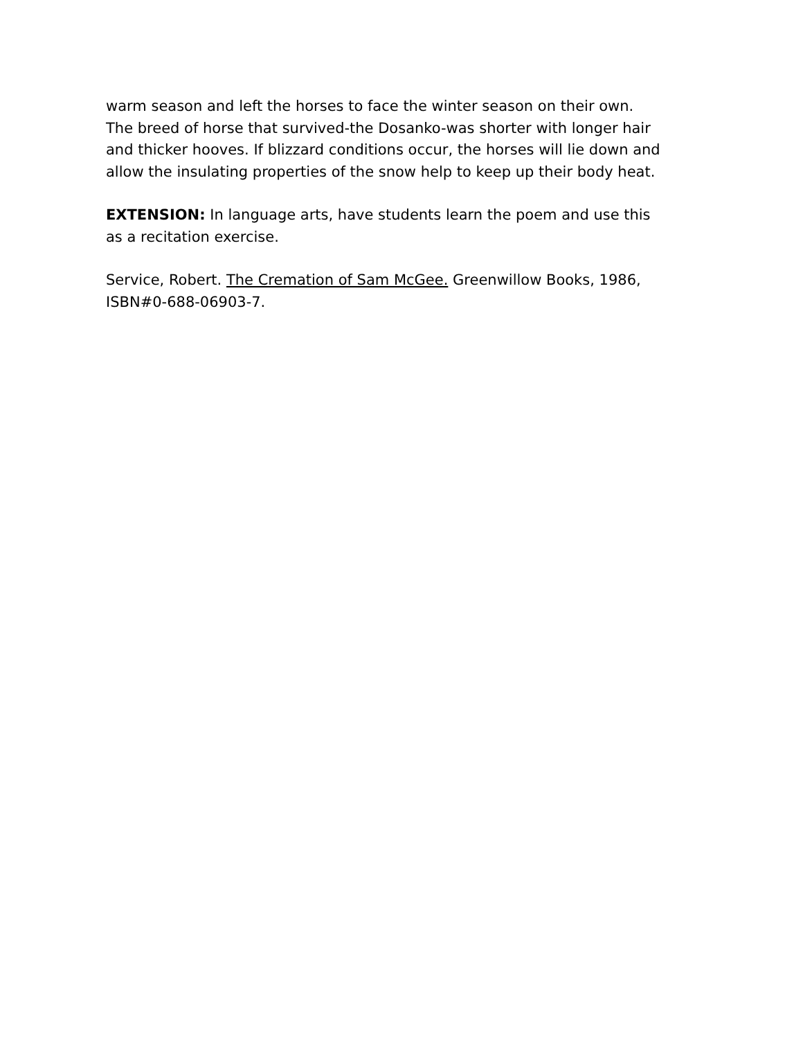warm season and left the horses to face the winter season on their own. The breed of horse that survived-the Dosanko-was shorter with longer hair and thicker hooves. If blizzard conditions occur, the horses will lie down and allow the insulating properties of the snow help to keep up their body heat.
EXTENSION: In language arts, have students learn the poem and use this as a recitation exercise.
Service, Robert. The Cremation of Sam McGee. Greenwillow Books, 1986, ISBN#0-688-06903-7.